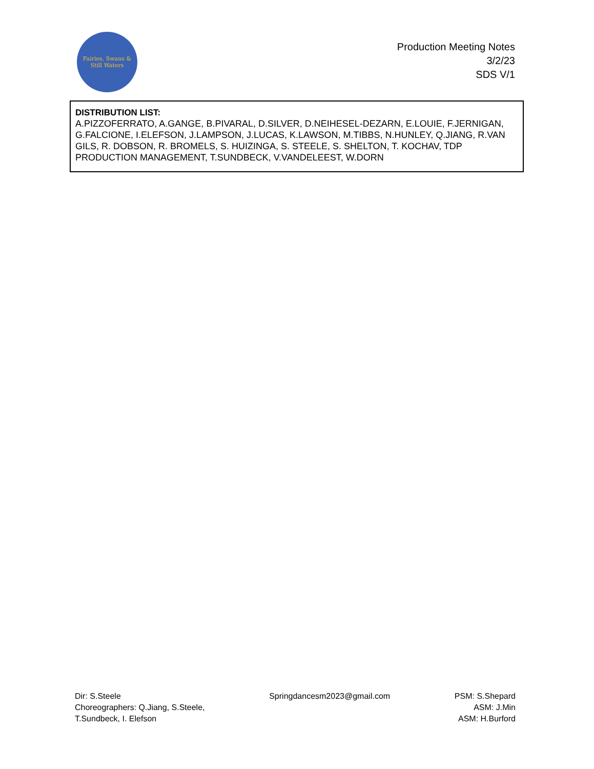Fairies, Swans & Still Waters
Production Meeting Notes
3/2/23
SDS V/1
DISTRIBUTION LIST:
A.PIZZOFERRATO, A.GANGE, B.PIVARAL, D.SILVER, D.NEIHESEL-DEZARN, E.LOUIE, F.JERNIGAN, G.FALCIONE, I.ELEFSON, J.LAMPSON, J.LUCAS, K.LAWSON, M.TIBBS, N.HUNLEY, Q.JIANG, R.VAN GILS, R. DOBSON, R. BROMELS, S. HUIZINGA, S. STEELE, S. SHELTON, T. KOCHAV, TDP PRODUCTION MANAGEMENT, T.SUNDBECK, V.VANDELEEST, W.DORN
Dir: S.Steele
Choreographers: Q.Jiang, S.Steele,
T.Sundbeck, I. Elefson
Springdancesm2023@gmail.com PSM: S.Shepard
ASM: J.Min
ASM: H.Burford